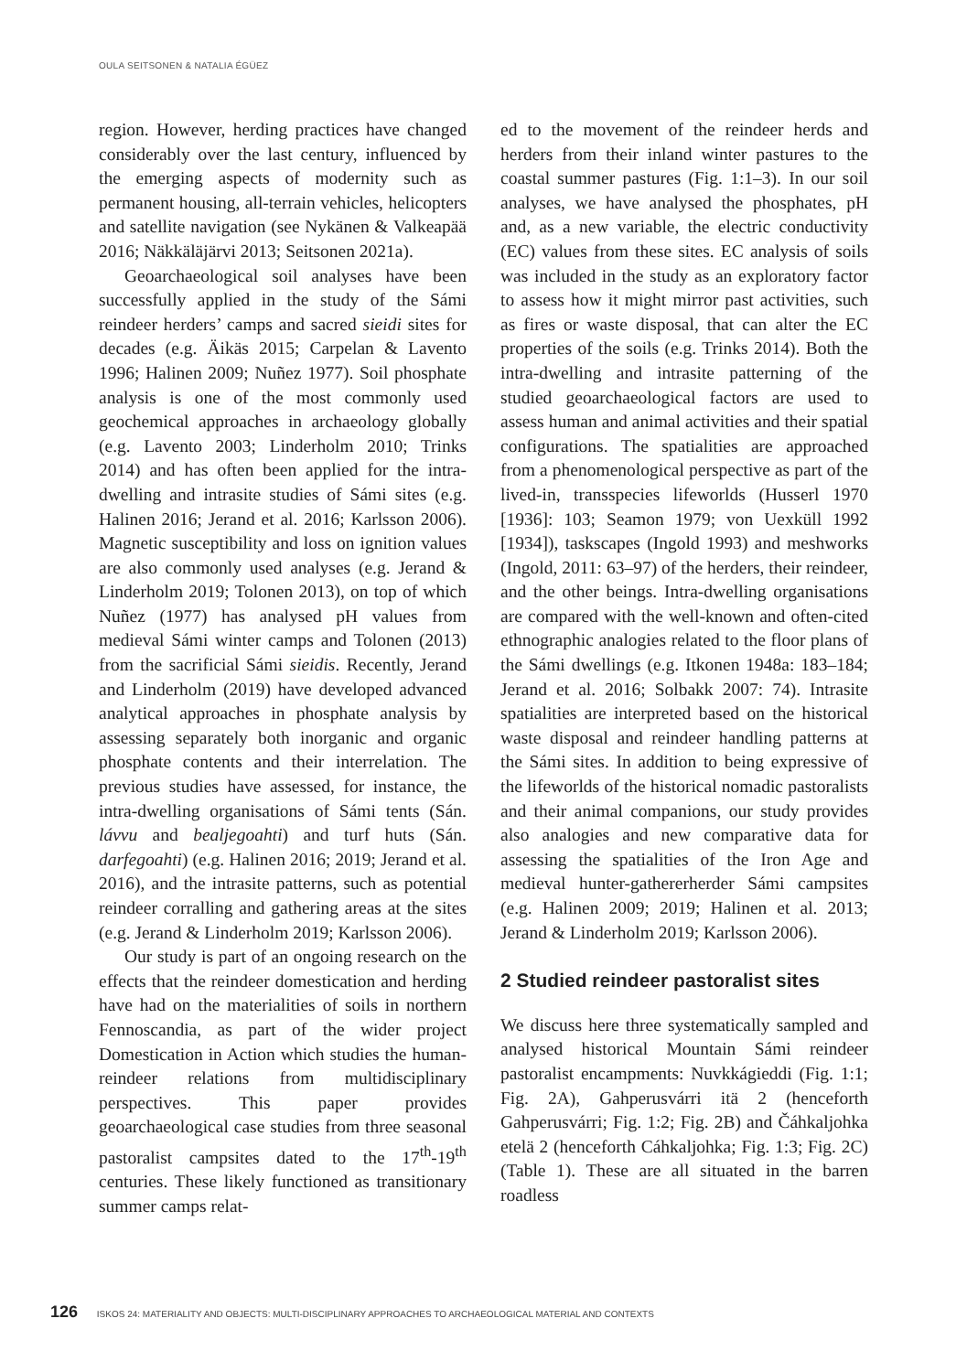OULA SEITSONEN & NATALIA ÉGÜEZ
region. However, herding practices have changed considerably over the last century, influenced by the emerging aspects of modernity such as permanent housing, all-terrain vehicles, helicopters and satellite navigation (see Nykänen & Valkeapää 2016; Näkkäläjärvi 2013; Seitsonen 2021a).
Geoarchaeological soil analyses have been successfully applied in the study of the Sámi reindeer herders’ camps and sacred sieidi sites for decades (e.g. Äikäs 2015; Carpelan & Lavento 1996; Halinen 2009; Nuñez 1977). Soil phosphate analysis is one of the most commonly used geochemical approaches in archaeology globally (e.g. Lavento 2003; Linderholm 2010; Trinks 2014) and has often been applied for the intra-dwelling and intrasite studies of Sámi sites (e.g. Halinen 2016; Jerand et al. 2016; Karlsson 2006). Magnetic susceptibility and loss on ignition values are also commonly used analyses (e.g. Jerand & Linderholm 2019; Tolonen 2013), on top of which Nuñez (1977) has analysed pH values from medieval Sámi winter camps and Tolonen (2013) from the sacrificial Sámi sieidis. Recently, Jerand and Linderholm (2019) have developed advanced analytical approaches in phosphate analysis by assessing separately both inorganic and organic phosphate contents and their interrelation. The previous studies have assessed, for instance, the intra-dwelling organisations of Sámi tents (Sán. lávvu and bealjegoahti) and turf huts (Sán. darfegoahti) (e.g. Halinen 2016; 2019; Jerand et al. 2016), and the intrasite patterns, such as potential reindeer corralling and gathering areas at the sites (e.g. Jerand & Linderholm 2019; Karlsson 2006).
Our study is part of an ongoing research on the effects that the reindeer domestication and herding have had on the materialities of soils in northern Fennoscandia, as part of the wider project Domestication in Action which studies the human-reindeer relations from multidisciplinary perspectives. This paper provides geoarchaeological case studies from three seasonal pastoralist campsites dated to the 17<sup>th</sup>-19<sup>th</sup> centuries. These likely functioned as transitionary summer camps relat-
ed to the movement of the reindeer herds and herders from their inland winter pastures to the coastal summer pastures (Fig. 1:1–3). In our soil analyses, we have analysed the phosphates, pH and, as a new variable, the electric conductivity (EC) values from these sites. EC analysis of soils was included in the study as an exploratory factor to assess how it might mirror past activities, such as fires or waste disposal, that can alter the EC properties of the soils (e.g. Trinks 2014). Both the intra-dwelling and intrasite patterning of the studied geoarchaeological factors are used to assess human and animal activities and their spatial configurations. The spatialities are approached from a phenomenological perspective as part of the lived-in, transspecies lifeworlds (Husserl 1970 [1936]: 103; Seamon 1979; von Uexküll 1992 [1934]), taskscapes (Ingold 1993) and meshworks (Ingold, 2011: 63–97) of the herders, their reindeer, and the other beings. Intra-dwelling organisations are compared with the well-known and often-cited ethnographic analogies related to the floor plans of the Sámi dwellings (e.g. Itkonen 1948a: 183–184; Jerand et al. 2016; Solbakk 2007: 74). Intrasite spatialities are interpreted based on the historical waste disposal and reindeer handling patterns at the Sámi sites. In addition to being expressive of the lifeworlds of the historical nomadic pastoralists and their animal companions, our study provides also analogies and new comparative data for assessing the spatialities of the Iron Age and medieval hunter-gathererherder Sámi campsites (e.g. Halinen 2009; 2019; Halinen et al. 2013; Jerand & Linderholm 2019; Karlsson 2006).
2 Studied reindeer pastoralist sites
We discuss here three systematically sampled and analysed historical Mountain Sámi reindeer pastoralist encampments: Nuvkkágieddi (Fig. 1:1; Fig. 2A), Gahperusvárri itä 2 (henceforth Gahperusvárri; Fig. 1:2; Fig. 2B) and Čáhkaljohka etelä 2 (henceforth Cáhkaljohka; Fig. 1:3; Fig. 2C) (Table 1). These are all situated in the barren roadless
126 ISKOS 24: MATERIALITY AND OBJECTS: MULTI-DISCIPLINARY APPROACHES TO ARCHAEOLOGICAL MATERIAL AND CONTEXTS